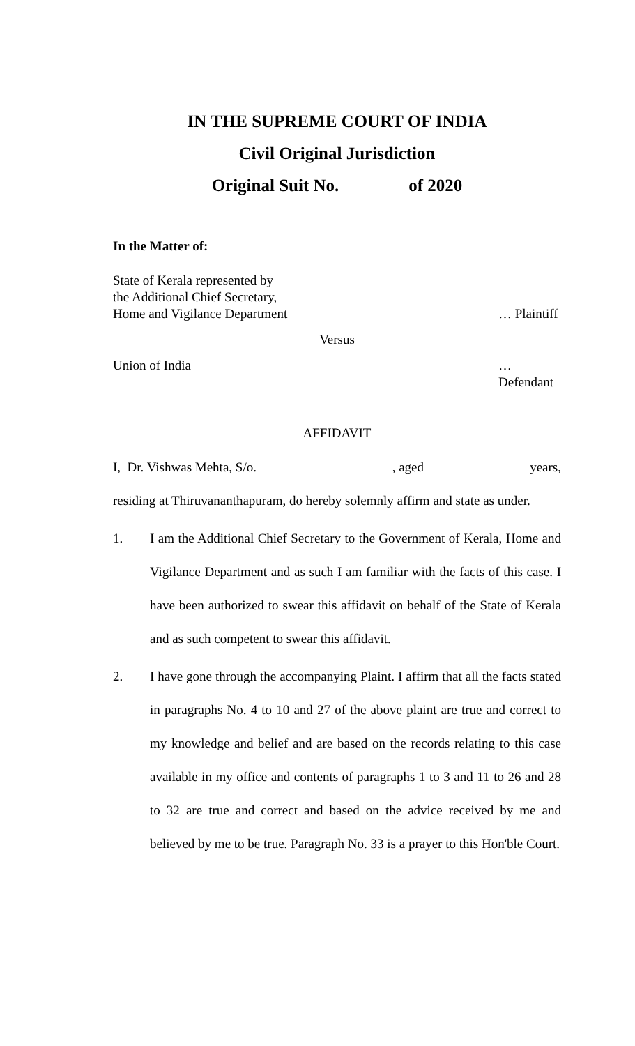IN THE SUPREME COURT OF INDIA
Civil Original Jurisdiction
Original Suit No. of 2020
In the Matter of:
State of Kerala represented by
the Additional Chief Secretary,
Home and Vigilance Department
… Plaintiff
Versus
Union of India … Defendant
AFFIDAVIT
I, Dr. Vishwas Mehta, S/o. , aged years,
residing at Thiruvananthapuram, do hereby solemnly affirm and state as under.
1. I am the Additional Chief Secretary to the Government of Kerala, Home and Vigilance Department and as such I am familiar with the facts of this case. I have been authorized to swear this affidavit on behalf of the State of Kerala and as such competent to swear this affidavit.
2. I have gone through the accompanying Plaint. I affirm that all the facts stated in paragraphs No. 4 to 10 and 27 of the above plaint are true and correct to my knowledge and belief and are based on the records relating to this case available in my office and contents of paragraphs 1 to 3 and 11 to 26 and 28 to 32 are true and correct and based on the advice received by me and believed by me to be true. Paragraph No. 33 is a prayer to this Hon'ble Court.